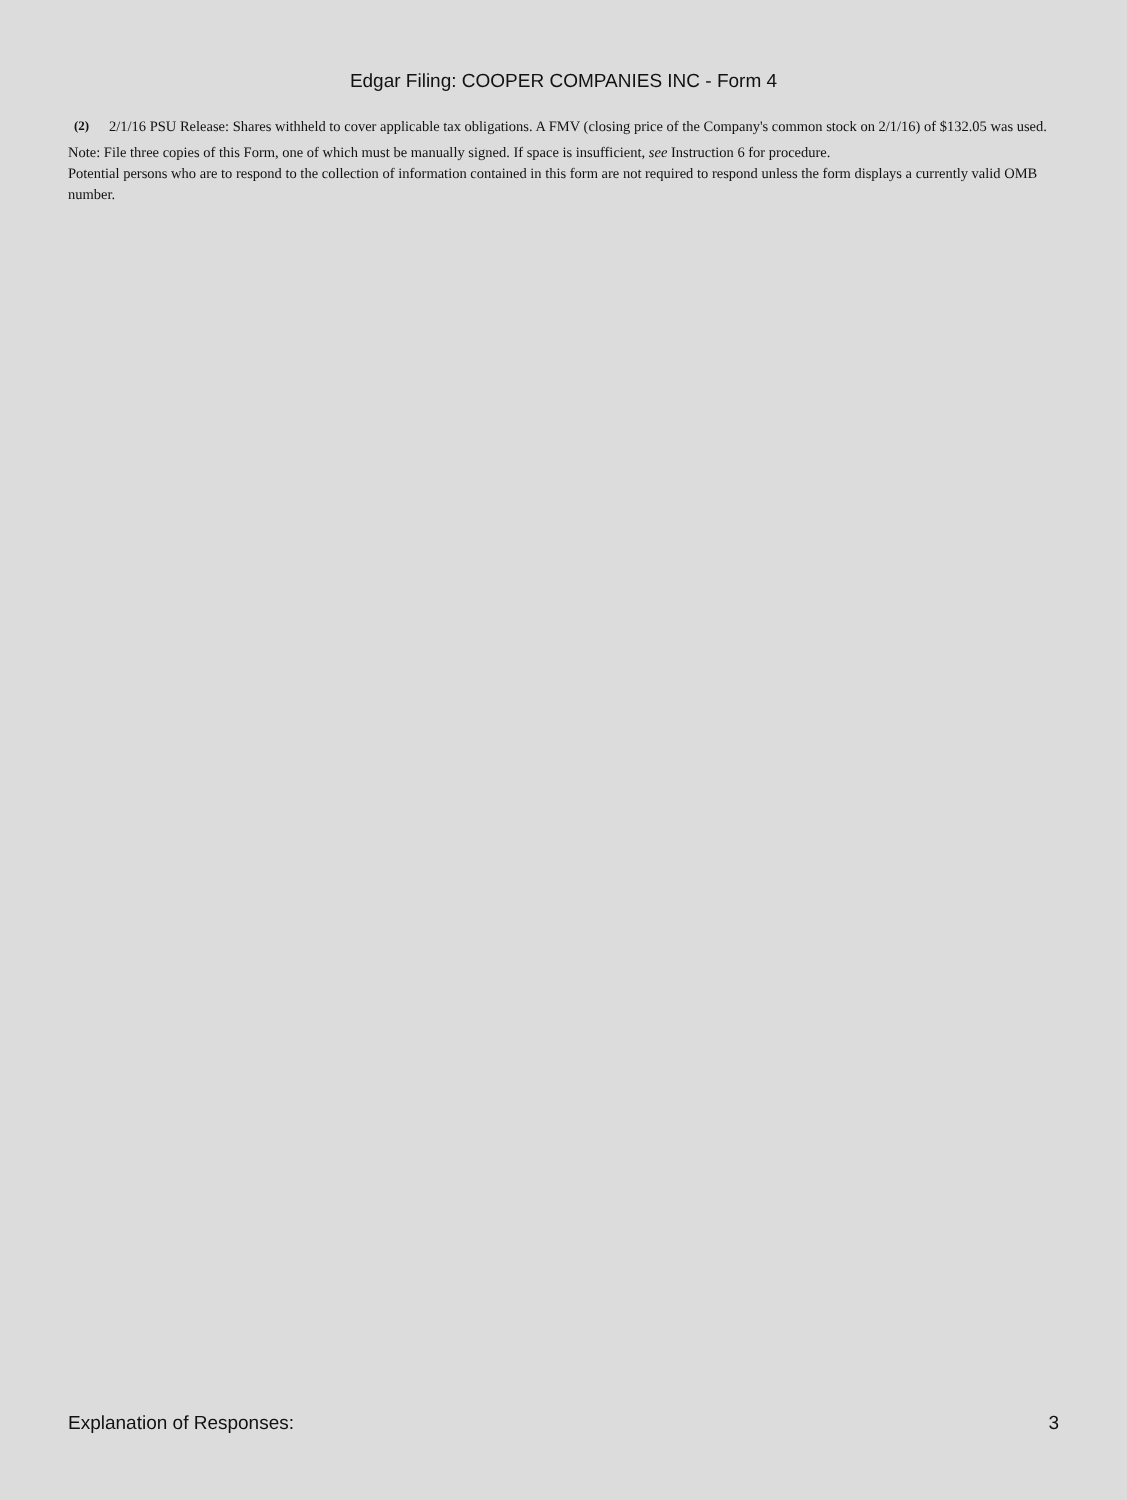Edgar Filing: COOPER COMPANIES INC - Form 4
(2)
2/1/16 PSU Release: Shares withheld to cover applicable tax obligations. A FMV (closing price of the Company's common stock on 2/1/16) of $132.05 was used.
Note: File three copies of this Form, one of which must be manually signed. If space is insufficient, see Instruction 6 for procedure.
Potential persons who are to respond to the collection of information contained in this form are not required to respond unless the form displays a currently valid OMB number.
Explanation of Responses: 3